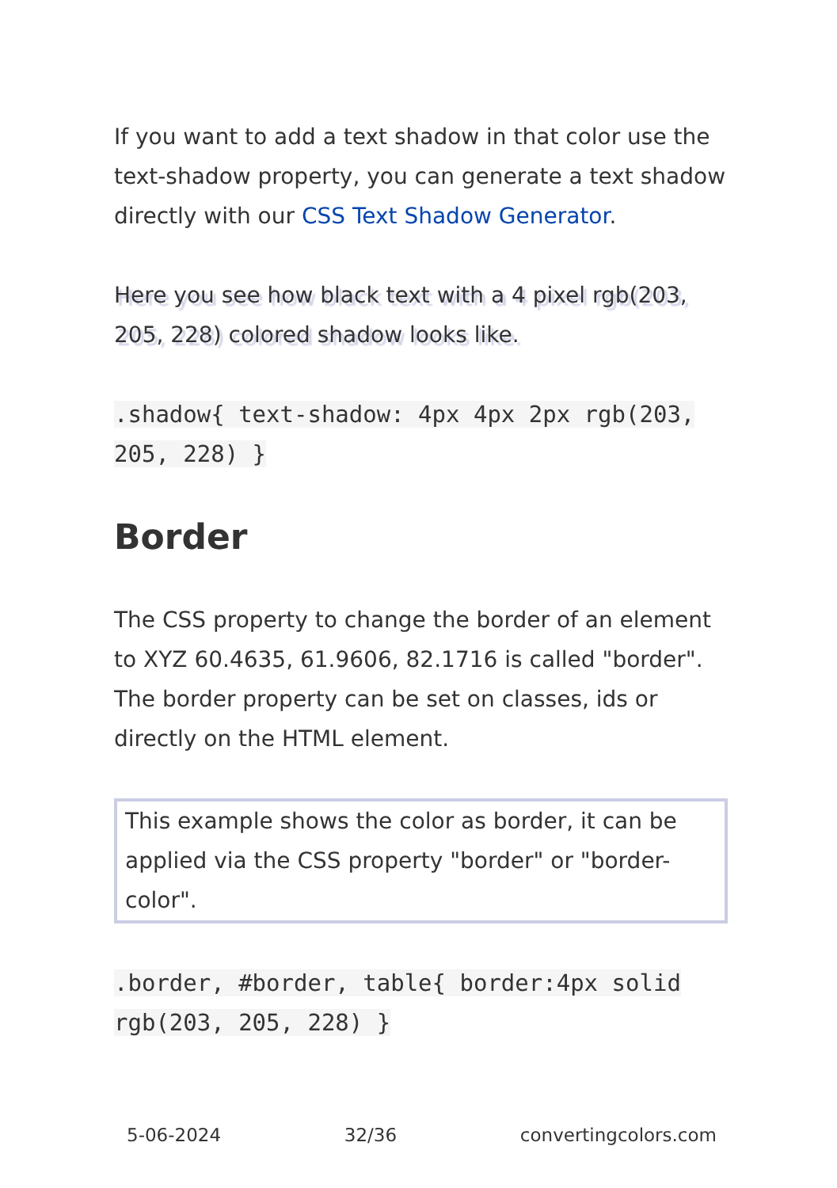If you want to add a text shadow in that color use the text-shadow property, you can generate a text shadow directly with our CSS Text Shadow Generator.
Here you see how black text with a 4 pixel rgb(203, 205, 228) colored shadow looks like.
.shadow{ text-shadow: 4px 4px 2px rgb(203, 205, 228) }
Border
The CSS property to change the border of an element to XYZ 60.4635, 61.9606, 82.1716 is called "border". The border property can be set on classes, ids or directly on the HTML element.
This example shows the color as border, it can be applied via the CSS property "border" or "border-color".
.border, #border, table{ border:4px solid rgb(203, 205, 228) }
5-06-2024 32/36 convertingcolors.com